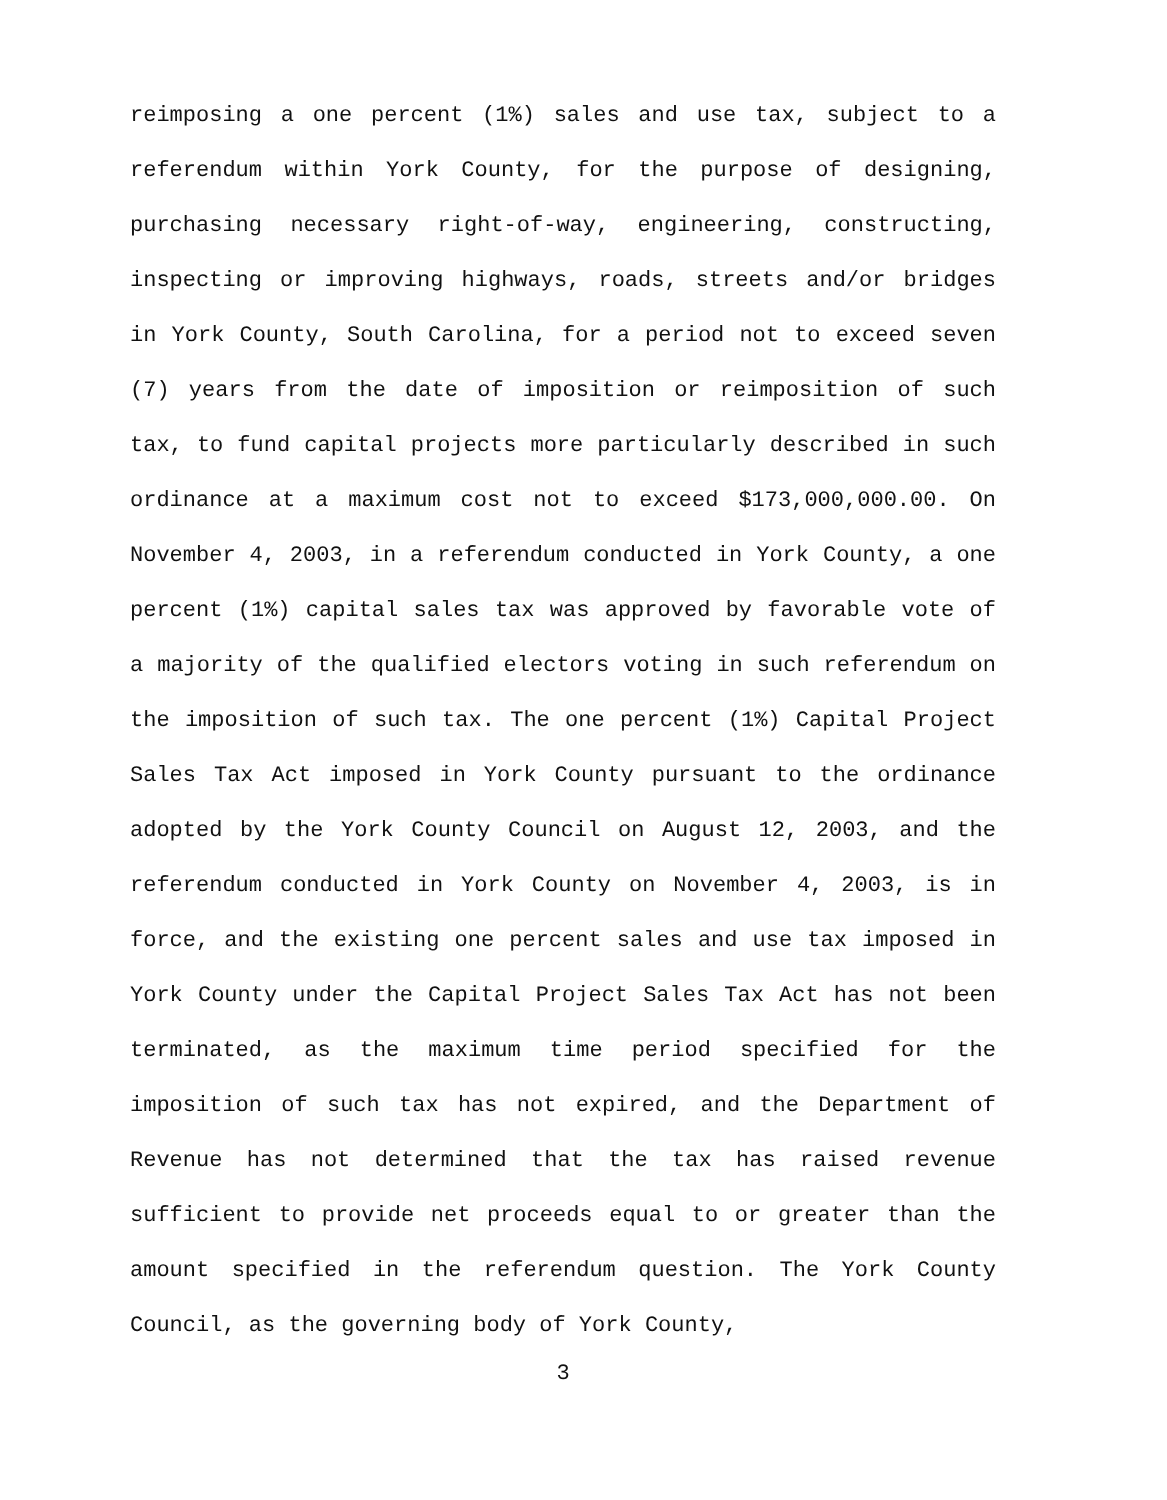reimposing a one percent (1%) sales and use tax, subject to a referendum within York County, for the purpose of designing, purchasing necessary right-of-way, engineering, constructing, inspecting or improving highways, roads, streets and/or bridges in York County, South Carolina, for a period not to exceed seven (7) years from the date of imposition or reimposition of such tax, to fund capital projects more particularly described in such ordinance at a maximum cost not to exceed $173,000,000.00. On November 4, 2003, in a referendum conducted in York County, a one percent (1%) capital sales tax was approved by favorable vote of a majority of the qualified electors voting in such referendum on the imposition of such tax. The one percent (1%) Capital Project Sales Tax Act imposed in York County pursuant to the ordinance adopted by the York County Council on August 12, 2003, and the referendum conducted in York County on November 4, 2003, is in force, and the existing one percent sales and use tax imposed in York County under the Capital Project Sales Tax Act has not been terminated, as the maximum time period specified for the imposition of such tax has not expired, and the Department of Revenue has not determined that the tax has raised revenue sufficient to provide net proceeds equal to or greater than the amount specified in the referendum question. The York County Council, as the governing body of York County,
3